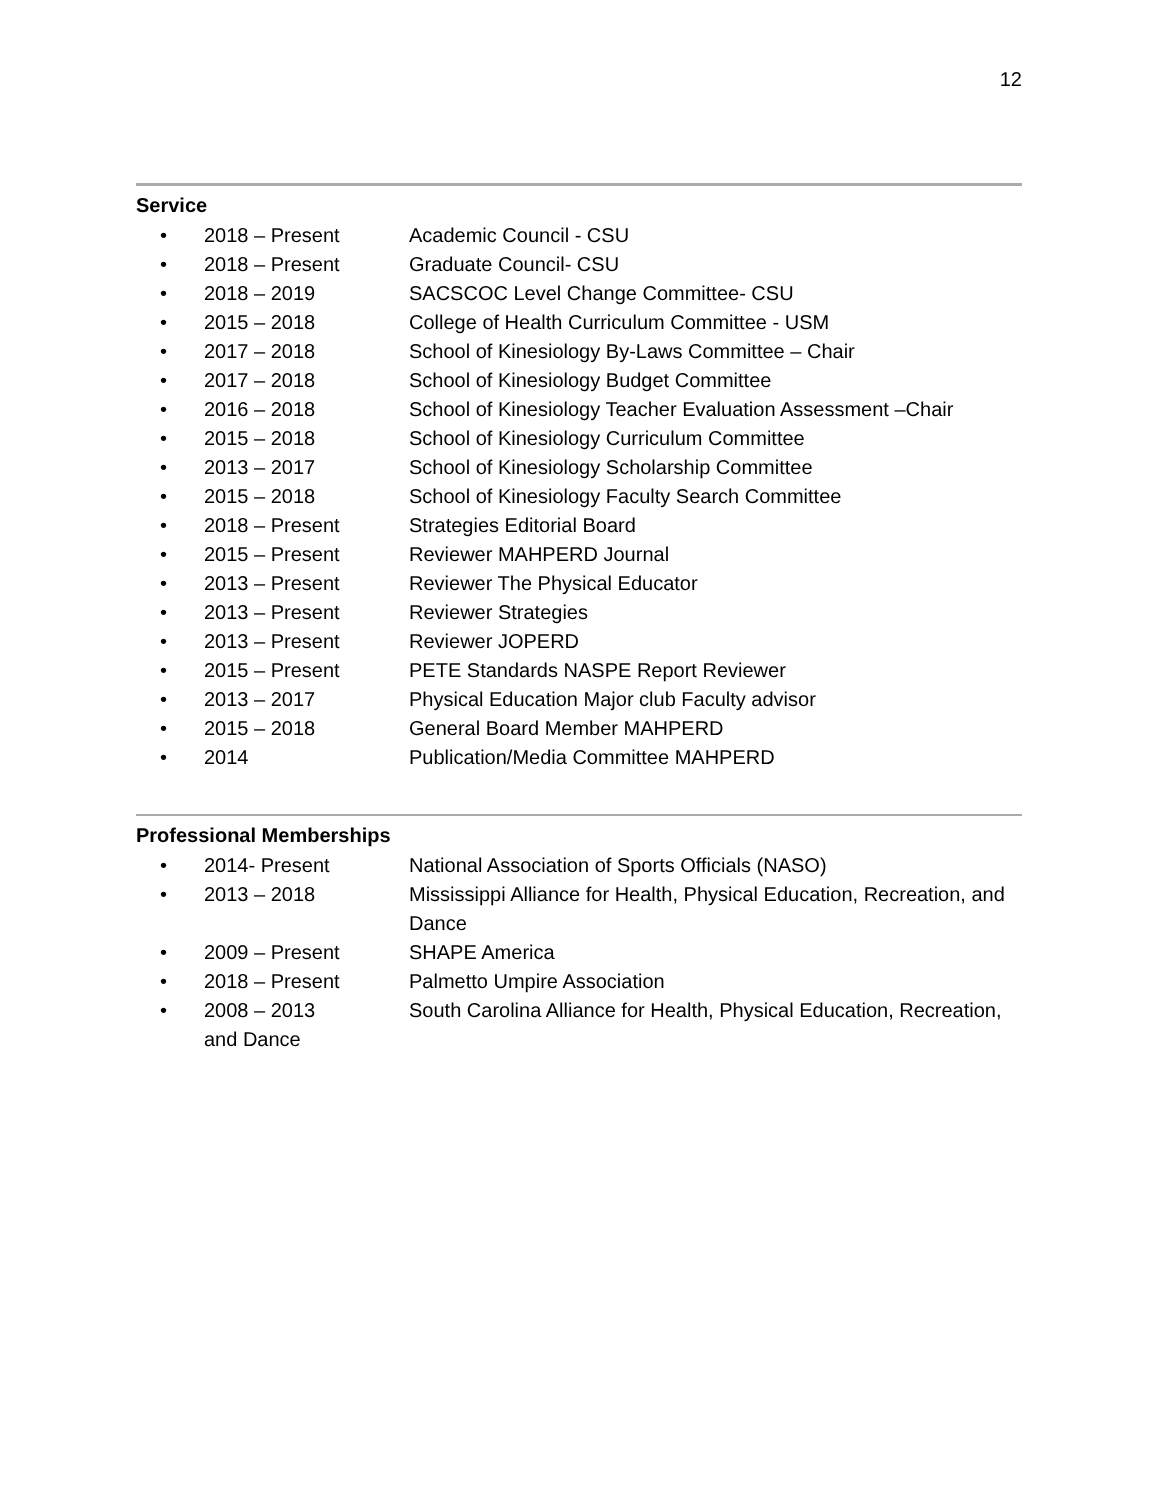12
Service
• 2018 – Present Academic Council - CSU
• 2018 – Present Graduate Council- CSU
• 2018 – 2019 SACSCOC Level Change Committee- CSU
• 2015 – 2018 College of Health Curriculum Committee - USM
• 2017 – 2018 School of Kinesiology By-Laws Committee – Chair
• 2017 – 2018 School of Kinesiology Budget Committee
• 2016 – 2018 School of Kinesiology Teacher Evaluation Assessment –Chair
• 2015 – 2018 School of Kinesiology Curriculum Committee
• 2013 – 2017 School of Kinesiology Scholarship Committee
• 2015 – 2018 School of Kinesiology Faculty Search Committee
• 2018 – Present Strategies Editorial Board
• 2015 – Present Reviewer MAHPERD Journal
• 2013 – Present Reviewer The Physical Educator
• 2013 – Present Reviewer Strategies
• 2013 – Present Reviewer JOPERD
• 2015 – Present PETE Standards NASPE Report Reviewer
• 2013 – 2017 Physical Education Major club Faculty advisor
• 2015 – 2018 General Board Member MAHPERD
• 2014 Publication/Media Committee MAHPERD
Professional Memberships
• 2014- Present National Association of Sports Officials (NASO)
• 2013 – 2018 Mississippi Alliance for Health, Physical Education, Recreation, and Dance
• 2009 – Present SHAPE America
• 2018 – Present Palmetto Umpire Association
• 2008 – 2013 South Carolina Alliance for Health, Physical Education, Recreation,
and Dance